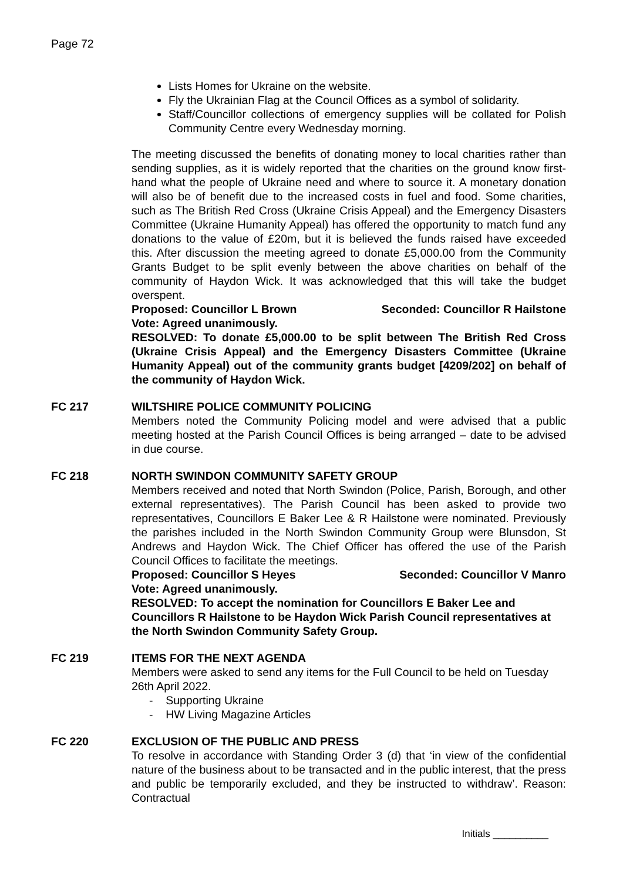Page 72
Lists Homes for Ukraine on the website.
Fly the Ukrainian Flag at the Council Offices as a symbol of solidarity.
Staff/Councillor collections of emergency supplies will be collated for Polish Community Centre every Wednesday morning.
The meeting discussed the benefits of donating money to local charities rather than sending supplies, as it is widely reported that the charities on the ground know first-hand what the people of Ukraine need and where to source it. A monetary donation will also be of benefit due to the increased costs in fuel and food. Some charities, such as The British Red Cross (Ukraine Crisis Appeal) and the Emergency Disasters Committee (Ukraine Humanity Appeal) has offered the opportunity to match fund any donations to the value of £20m, but it is believed the funds raised have exceeded this. After discussion the meeting agreed to donate £5,000.00 from the Community Grants Budget to be split evenly between the above charities on behalf of the community of Haydon Wick. It was acknowledged that this will take the budget overspent.
Proposed: Councillor L Brown Seconded: Councillor R Hailstone
Vote: Agreed unanimously.
RESOLVED: To donate £5,000.00 to be split between The British Red Cross (Ukraine Crisis Appeal) and the Emergency Disasters Committee (Ukraine Humanity Appeal) out of the community grants budget [4209/202] on behalf of the community of Haydon Wick.
FC 217 WILTSHIRE POLICE COMMUNITY POLICING
Members noted the Community Policing model and were advised that a public meeting hosted at the Parish Council Offices is being arranged – date to be advised in due course.
FC 218 NORTH SWINDON COMMUNITY SAFETY GROUP
Members received and noted that North Swindon (Police, Parish, Borough, and other external representatives). The Parish Council has been asked to provide two representatives, Councillors E Baker Lee & R Hailstone were nominated. Previously the parishes included in the North Swindon Community Group were Blunsdon, St Andrews and Haydon Wick. The Chief Officer has offered the use of the Parish Council Offices to facilitate the meetings.
Proposed: Councillor S Heyes Seconded: Councillor V Manro
Vote: Agreed unanimously.
RESOLVED: To accept the nomination for Councillors E Baker Lee and Councillors R Hailstone to be Haydon Wick Parish Council representatives at the North Swindon Community Safety Group.
FC 219 ITEMS FOR THE NEXT AGENDA
Members were asked to send any items for the Full Council to be held on Tuesday 26th April 2022.
- Supporting Ukraine
- HW Living Magazine Articles
FC 220 EXCLUSION OF THE PUBLIC AND PRESS
To resolve in accordance with Standing Order 3 (d) that ‘in view of the confidential nature of the business about to be transacted and in the public interest, that the press and public be temporarily excluded, and they be instructed to withdraw’. Reason: Contractual
Initials __________